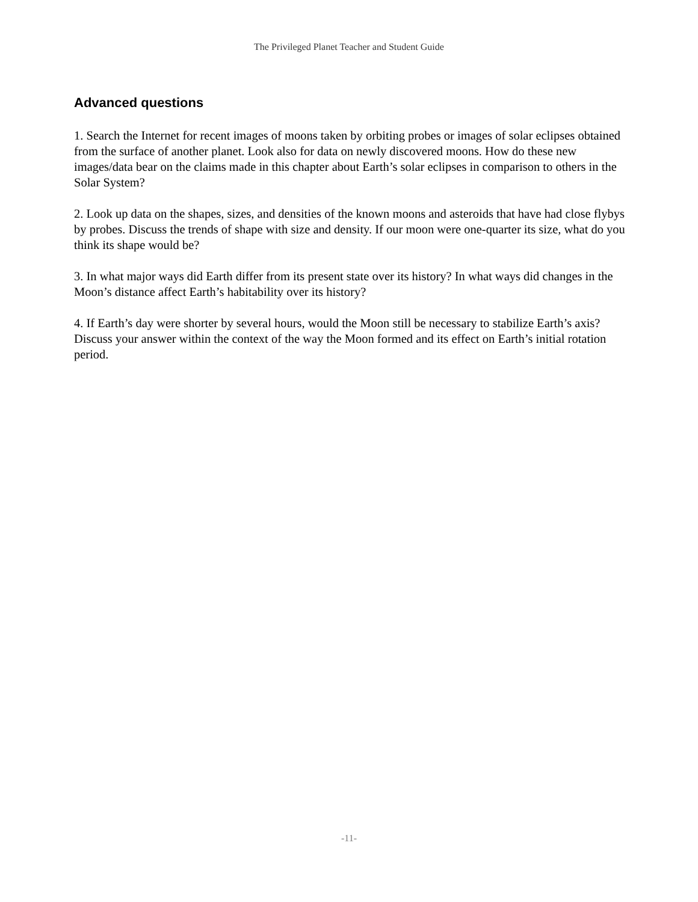The Privileged Planet Teacher and Student Guide
Advanced questions
1. Search the Internet for recent images of moons taken by orbiting probes or images of solar eclipses obtained from the surface of another planet. Look also for data on newly discovered moons. How do these new images/data bear on the claims made in this chapter about Earth’s solar eclipses in comparison to others in the Solar System?
2. Look up data on the shapes, sizes, and densities of the known moons and asteroids that have had close flybys by probes. Discuss the trends of shape with size and density. If our moon were one-quarter its size, what do you think its shape would be?
3. In what major ways did Earth differ from its present state over its history? In what ways did changes in the Moon’s distance affect Earth’s habitability over its history?
4. If Earth’s day were shorter by several hours, would the Moon still be necessary to stabilize Earth’s axis? Discuss your answer within the context of the way the Moon formed and its effect on Earth’s initial rotation period.
-11-